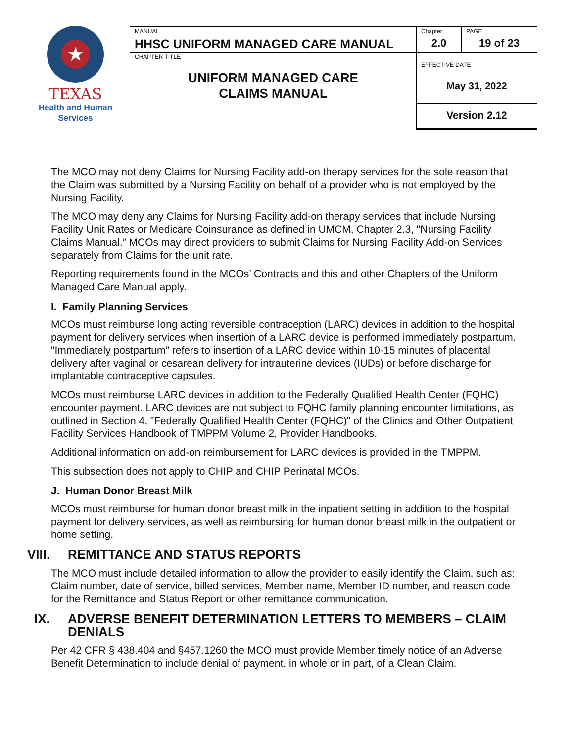★
TEXAS
Health and Human
Services
| MANUAL HHSC UNIFORM MANAGED CARE MANUAL | Chapter 2.0 | PAGE 19 of 23 |
| CHAPTER TITLE UNIFORM MANAGED CARE CLAIMS MANUAL | EFFECTIVE DATE May 31, 2022 | |
| | Version 2.12 | |
The MCO may not deny Claims for Nursing Facility add-on therapy services for the sole reason that the Claim was submitted by a Nursing Facility on behalf of a provider who is not employed by the Nursing Facility.
The MCO may deny any Claims for Nursing Facility add-on therapy services that include Nursing Facility Unit Rates or Medicare Coinsurance as defined in UMCM, Chapter 2.3, "Nursing Facility Claims Manual.” MCOs may direct providers to submit Claims for Nursing Facility Add-on Services separately from Claims for the unit rate.
Reporting requirements found in the MCOs’ Contracts and this and other Chapters of the Uniform Managed Care Manual apply.
I. Family Planning Services
MCOs must reimburse long acting reversible contraception (LARC) devices in addition to the hospital payment for delivery services when insertion of a LARC device is performed immediately postpartum. "Immediately postpartum" refers to insertion of a LARC device within 10-15 minutes of placental delivery after vaginal or cesarean delivery for intrauterine devices (IUDs) or before discharge for implantable contraceptive capsules.
MCOs must reimburse LARC devices in addition to the Federally Qualified Health Center (FQHC) encounter payment. LARC devices are not subject to FQHC family planning encounter limitations, as outlined in Section 4, "Federally Qualified Health Center (FQHC)" of the Clinics and Other Outpatient Facility Services Handbook of TMPPM Volume 2, Provider Handbooks.
Additional information on add-on reimbursement for LARC devices is provided in the TMPPM.
This subsection does not apply to CHIP and CHIP Perinatal MCOs.
J. Human Donor Breast Milk
MCOs must reimburse for human donor breast milk in the inpatient setting in addition to the hospital payment for delivery services, as well as reimbursing for human donor breast milk in the outpatient or home setting.
VIII. REMITTANCE AND STATUS REPORTS
The MCO must include detailed information to allow the provider to easily identify the Claim, such as: Claim number, date of service, billed services, Member name, Member ID number, and reason code for the Remittance and Status Report or other remittance communication.
IX. ADVERSE BENEFIT DETERMINATION LETTERS TO MEMBERS – CLAIM DENIALS
Per 42 CFR § 438.404 and §457.1260 the MCO must provide Member timely notice of an Adverse Benefit Determination to include denial of payment, in whole or in part, of a Clean Claim.